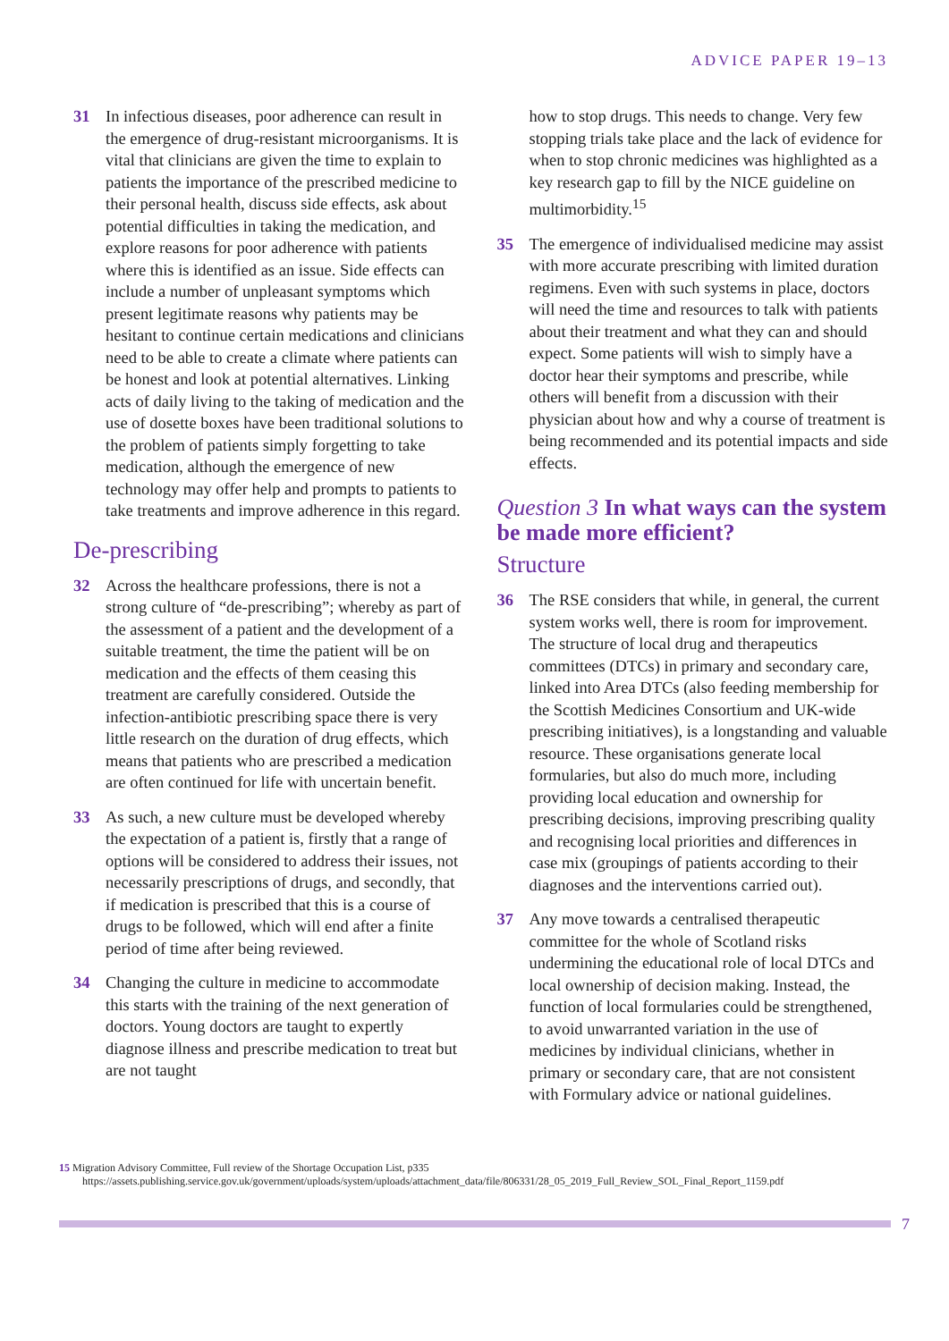ADVICE PAPER 19–13
31 In infectious diseases, poor adherence can result in the emergence of drug-resistant microorganisms. It is vital that clinicians are given the time to explain to patients the importance of the prescribed medicine to their personal health, discuss side effects, ask about potential difficulties in taking the medication, and explore reasons for poor adherence with patients where this is identified as an issue. Side effects can include a number of unpleasant symptoms which present legitimate reasons why patients may be hesitant to continue certain medications and clinicians need to be able to create a climate where patients can be honest and look at potential alternatives. Linking acts of daily living to the taking of medication and the use of dosette boxes have been traditional solutions to the problem of patients simply forgetting to take medication, although the emergence of new technology may offer help and prompts to patients to take treatments and improve adherence in this regard.
De-prescribing
32 Across the healthcare professions, there is not a strong culture of “de-prescribing”; whereby as part of the assessment of a patient and the development of a suitable treatment, the time the patient will be on medication and the effects of them ceasing this treatment are carefully considered. Outside the infection-antibiotic prescribing space there is very little research on the duration of drug effects, which means that patients who are prescribed a medication are often continued for life with uncertain benefit.
33 As such, a new culture must be developed whereby the expectation of a patient is, firstly that a range of options will be considered to address their issues, not necessarily prescriptions of drugs, and secondly, that if medication is prescribed that this is a course of drugs to be followed, which will end after a finite period of time after being reviewed.
34 Changing the culture in medicine to accommodate this starts with the training of the next generation of doctors. Young doctors are taught to expertly diagnose illness and prescribe medication to treat but are not taught
how to stop drugs. This needs to change. Very few stopping trials take place and the lack of evidence for when to stop chronic medicines was highlighted as a key research gap to fill by the NICE guideline on multimorbidity.<sup>15</sup>
35 The emergence of individualised medicine may assist with more accurate prescribing with limited duration regimens. Even with such systems in place, doctors will need the time and resources to talk with patients about their treatment and what they can and should expect. Some patients will wish to simply have a doctor hear their symptoms and prescribe, while others will benefit from a discussion with their physician about how and why a course of treatment is being recommended and its potential impacts and side effects.
Question 3 In what ways can the system be made more efficient?
Structure
36 The RSE considers that while, in general, the current system works well, there is room for improvement. The structure of local drug and therapeutics committees (DTCs) in primary and secondary care, linked into Area DTCs (also feeding membership for the Scottish Medicines Consortium and UK-wide prescribing initiatives), is a longstanding and valuable resource. These organisations generate local formularies, but also do much more, including providing local education and ownership for prescribing decisions, improving prescribing quality and recognising local priorities and differences in case mix (groupings of patients according to their diagnoses and the interventions carried out).
37 Any move towards a centralised therapeutic committee for the whole of Scotland risks undermining the educational role of local DTCs and local ownership of decision making. Instead, the function of local formularies could be strengthened, to avoid unwarranted variation in the use of medicines by individual clinicians, whether in primary or secondary care, that are not consistent with Formulary advice or national guidelines.
15 Migration Advisory Committee, Full review of the Shortage Occupation List, p335
https://assets.publishing.service.gov.uk/government/uploads/system/uploads/attachment_data/file/806331/28_05_2019_Full_Review_SOL_Final_Report_1159.pdf
7